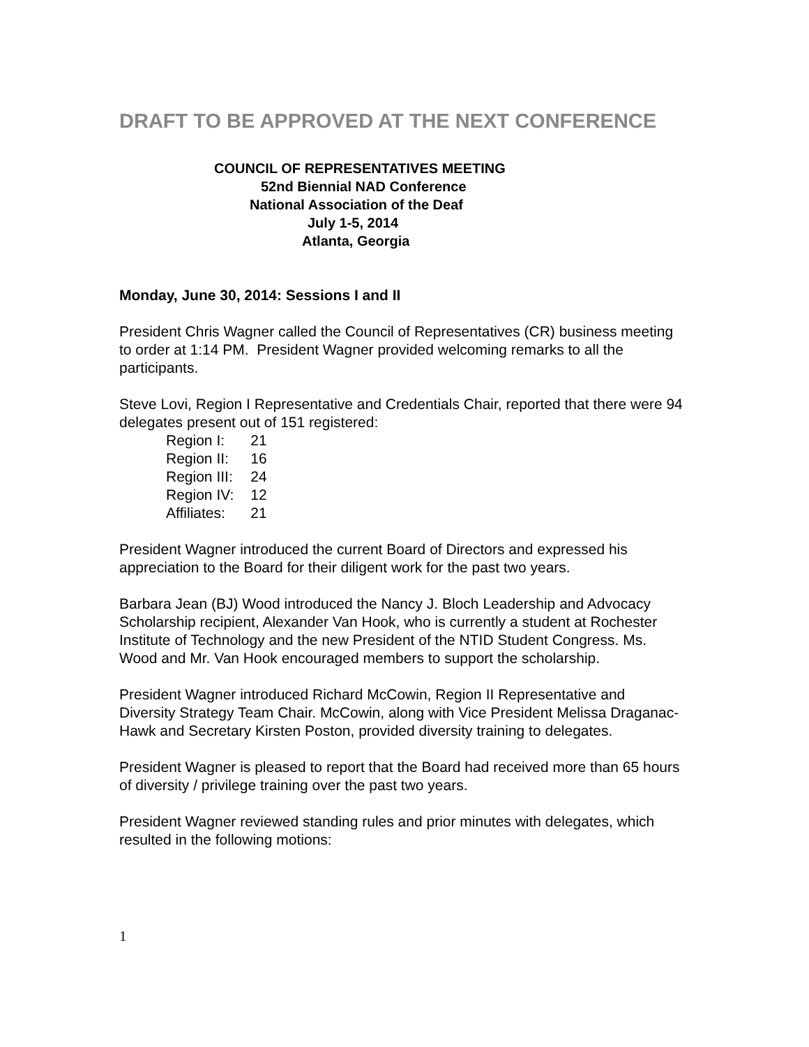DRAFT TO BE APPROVED AT THE NEXT CONFERENCE
COUNCIL OF REPRESENTATIVES MEETING
52nd Biennial NAD Conference
National Association of the Deaf
July 1-5, 2014
Atlanta, Georgia
Monday, June 30, 2014: Sessions I and II
President Chris Wagner called the Council of Representatives (CR) business meeting to order at 1:14 PM. President Wagner provided welcoming remarks to all the participants.
Steve Lovi, Region I Representative and Credentials Chair, reported that there were 94 delegates present out of 151 registered:
| Region I: | 21 |
| Region II: | 16 |
| Region III: | 24 |
| Region IV: | 12 |
| Affiliates: | 21 |
President Wagner introduced the current Board of Directors and expressed his appreciation to the Board for their diligent work for the past two years.
Barbara Jean (BJ) Wood introduced the Nancy J. Bloch Leadership and Advocacy Scholarship recipient, Alexander Van Hook, who is currently a student at Rochester Institute of Technology and the new President of the NTID Student Congress. Ms. Wood and Mr. Van Hook encouraged members to support the scholarship.
President Wagner introduced Richard McCowin, Region II Representative and Diversity Strategy Team Chair. McCowin, along with Vice President Melissa Draganac-Hawk and Secretary Kirsten Poston, provided diversity training to delegates.
President Wagner is pleased to report that the Board had received more than 65 hours of diversity / privilege training over the past two years.
President Wagner reviewed standing rules and prior minutes with delegates, which resulted in the following motions:
1